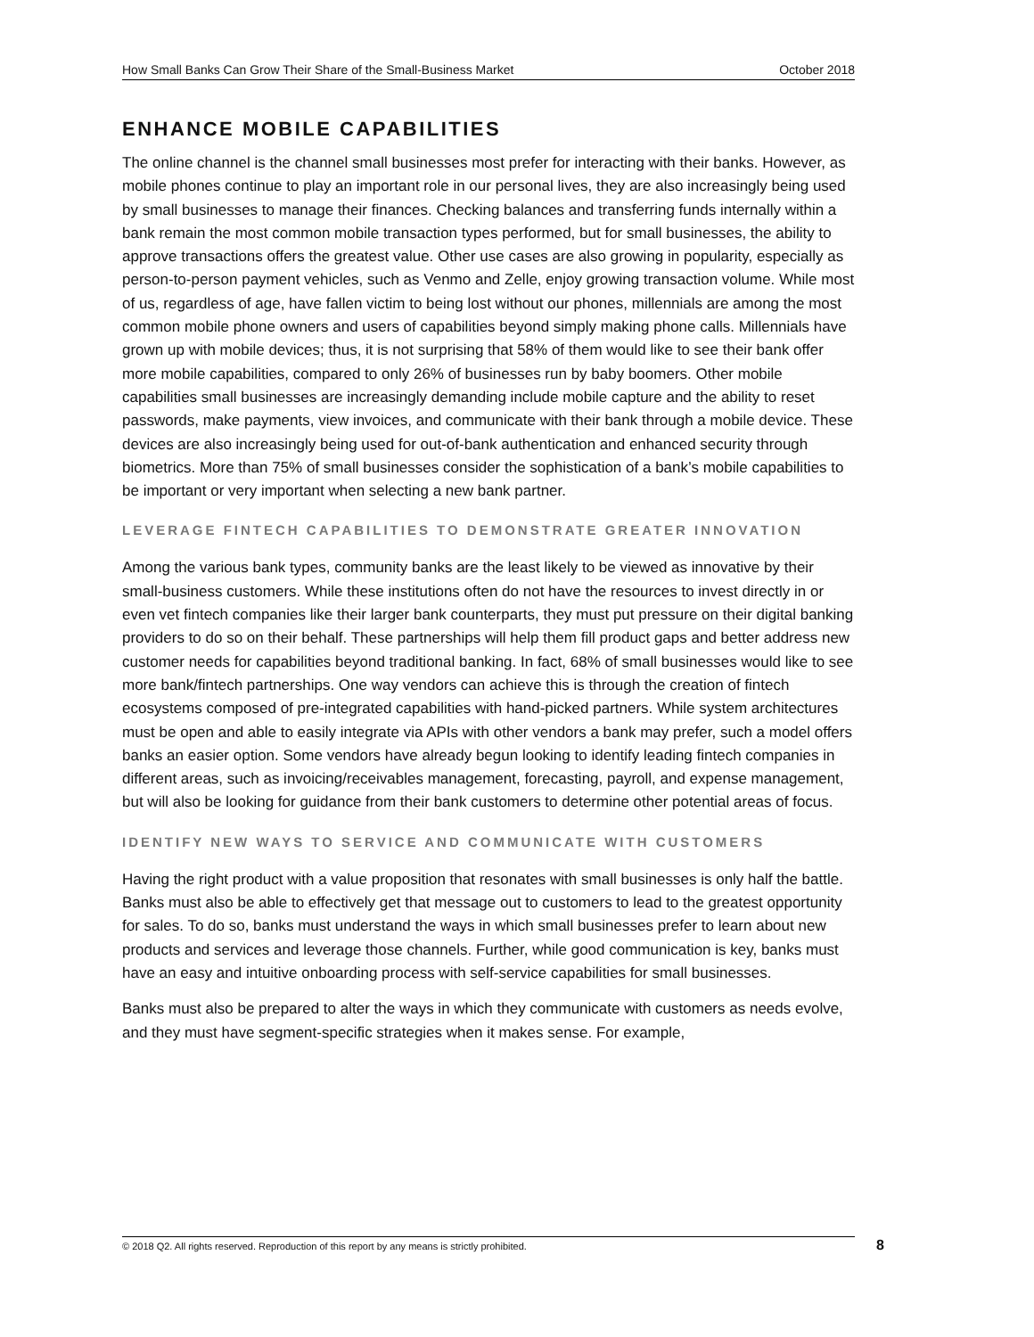How Small Banks Can Grow Their Share of the Small-Business Market October 2018
ENHANCE MOBILE CAPABILITIES
The online channel is the channel small businesses most prefer for interacting with their banks. However, as mobile phones continue to play an important role in our personal lives, they are also increasingly being used by small businesses to manage their finances. Checking balances and transferring funds internally within a bank remain the most common mobile transaction types performed, but for small businesses, the ability to approve transactions offers the greatest value. Other use cases are also growing in popularity, especially as person-to-person payment vehicles, such as Venmo and Zelle, enjoy growing transaction volume. While most of us, regardless of age, have fallen victim to being lost without our phones, millennials are among the most common mobile phone owners and users of capabilities beyond simply making phone calls. Millennials have grown up with mobile devices; thus, it is not surprising that 58% of them would like to see their bank offer more mobile capabilities, compared to only 26% of businesses run by baby boomers. Other mobile capabilities small businesses are increasingly demanding include mobile capture and the ability to reset passwords, make payments, view invoices, and communicate with their bank through a mobile device. These devices are also increasingly being used for out-of-bank authentication and enhanced security through biometrics. More than 75% of small businesses consider the sophistication of a bank’s mobile capabilities to be important or very important when selecting a new bank partner.
LEVERAGE FINTECH CAPABILITIES TO DEMONSTRATE GREATER INNOVATION
Among the various bank types, community banks are the least likely to be viewed as innovative by their small-business customers. While these institutions often do not have the resources to invest directly in or even vet fintech companies like their larger bank counterparts, they must put pressure on their digital banking providers to do so on their behalf. These partnerships will help them fill product gaps and better address new customer needs for capabilities beyond traditional banking. In fact, 68% of small businesses would like to see more bank/fintech partnerships. One way vendors can achieve this is through the creation of fintech ecosystems composed of pre-integrated capabilities with hand-picked partners. While system architectures must be open and able to easily integrate via APIs with other vendors a bank may prefer, such a model offers banks an easier option. Some vendors have already begun looking to identify leading fintech companies in different areas, such as invoicing/receivables management, forecasting, payroll, and expense management, but will also be looking for guidance from their bank customers to determine other potential areas of focus.
IDENTIFY NEW WAYS TO SERVICE AND COMMUNICATE WITH CUSTOMERS
Having the right product with a value proposition that resonates with small businesses is only half the battle. Banks must also be able to effectively get that message out to customers to lead to the greatest opportunity for sales. To do so, banks must understand the ways in which small businesses prefer to learn about new products and services and leverage those channels. Further, while good communication is key, banks must have an easy and intuitive onboarding process with self-service capabilities for small businesses.
Banks must also be prepared to alter the ways in which they communicate with customers as needs evolve, and they must have segment-specific strategies when it makes sense. For example,
© 2018 Q2. All rights reserved. Reproduction of this report by any means is strictly prohibited. 8